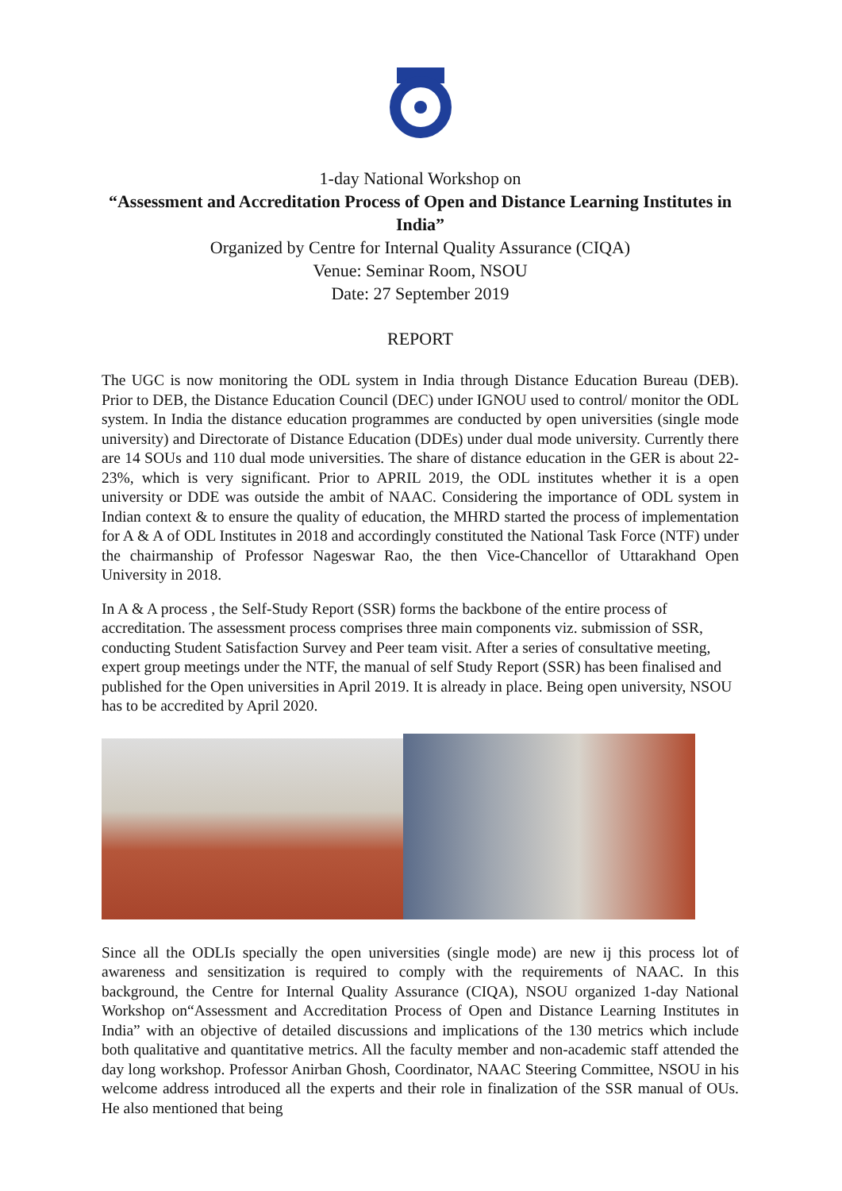1-day National Workshop on
“Assessment and Accreditation Process of Open and Distance Learning Institutes in India”
Organized by Centre for Internal Quality Assurance (CIQA)
Venue: Seminar Room, NSOU
Date: 27 September 2019
REPORT
The UGC is now monitoring the ODL system in India through Distance Education Bureau (DEB). Prior to DEB, the Distance Education Council (DEC) under IGNOU used to control/ monitor the ODL system. In India the distance education programmes are conducted by open universities (single mode university) and Directorate of Distance Education (DDEs) under dual mode university. Currently there are 14 SOUs and 110 dual mode universities. The share of distance education in the GER is about 22-23%, which is very significant. Prior to APRIL 2019, the ODL institutes whether it is a open university or DDE was outside the ambit of NAAC. Considering the importance of ODL system in Indian context & to ensure the quality of education, the MHRD started the process of implementation for A & A of ODL Institutes in 2018 and accordingly constituted the National Task Force (NTF) under the chairmanship of Professor Nageswar Rao, the then Vice-Chancellor of Uttarakhand Open University in 2018.
In A & A process , the Self-Study Report (SSR) forms the backbone of the entire process of accreditation. The assessment process comprises three main components viz. submission of SSR, conducting Student Satisfaction Survey and Peer team visit. After a series of consultative meeting, expert group meetings under the NTF, the manual of self Study Report (SSR) has been finalised and published for the Open universities in April 2019. It is already in place. Being open university, NSOU has to be accredited by April 2020.
Since all the ODLIs specially the open universities (single mode) are new ij this process lot of awareness and sensitization is required to comply with the requirements of NAAC. In this background, the Centre for Internal Quality Assurance (CIQA), NSOU organized 1-day National Workshop on“Assessment and Accreditation Process of Open and Distance Learning Institutes in India” with an objective of detailed discussions and implications of the 130 metrics which include both qualitative and quantitative metrics. All the faculty member and non-academic staff attended the day long workshop. Professor Anirban Ghosh, Coordinator, NAAC Steering Committee, NSOU in his welcome address introduced all the experts and their role in finalization of the SSR manual of OUs. He also mentioned that being